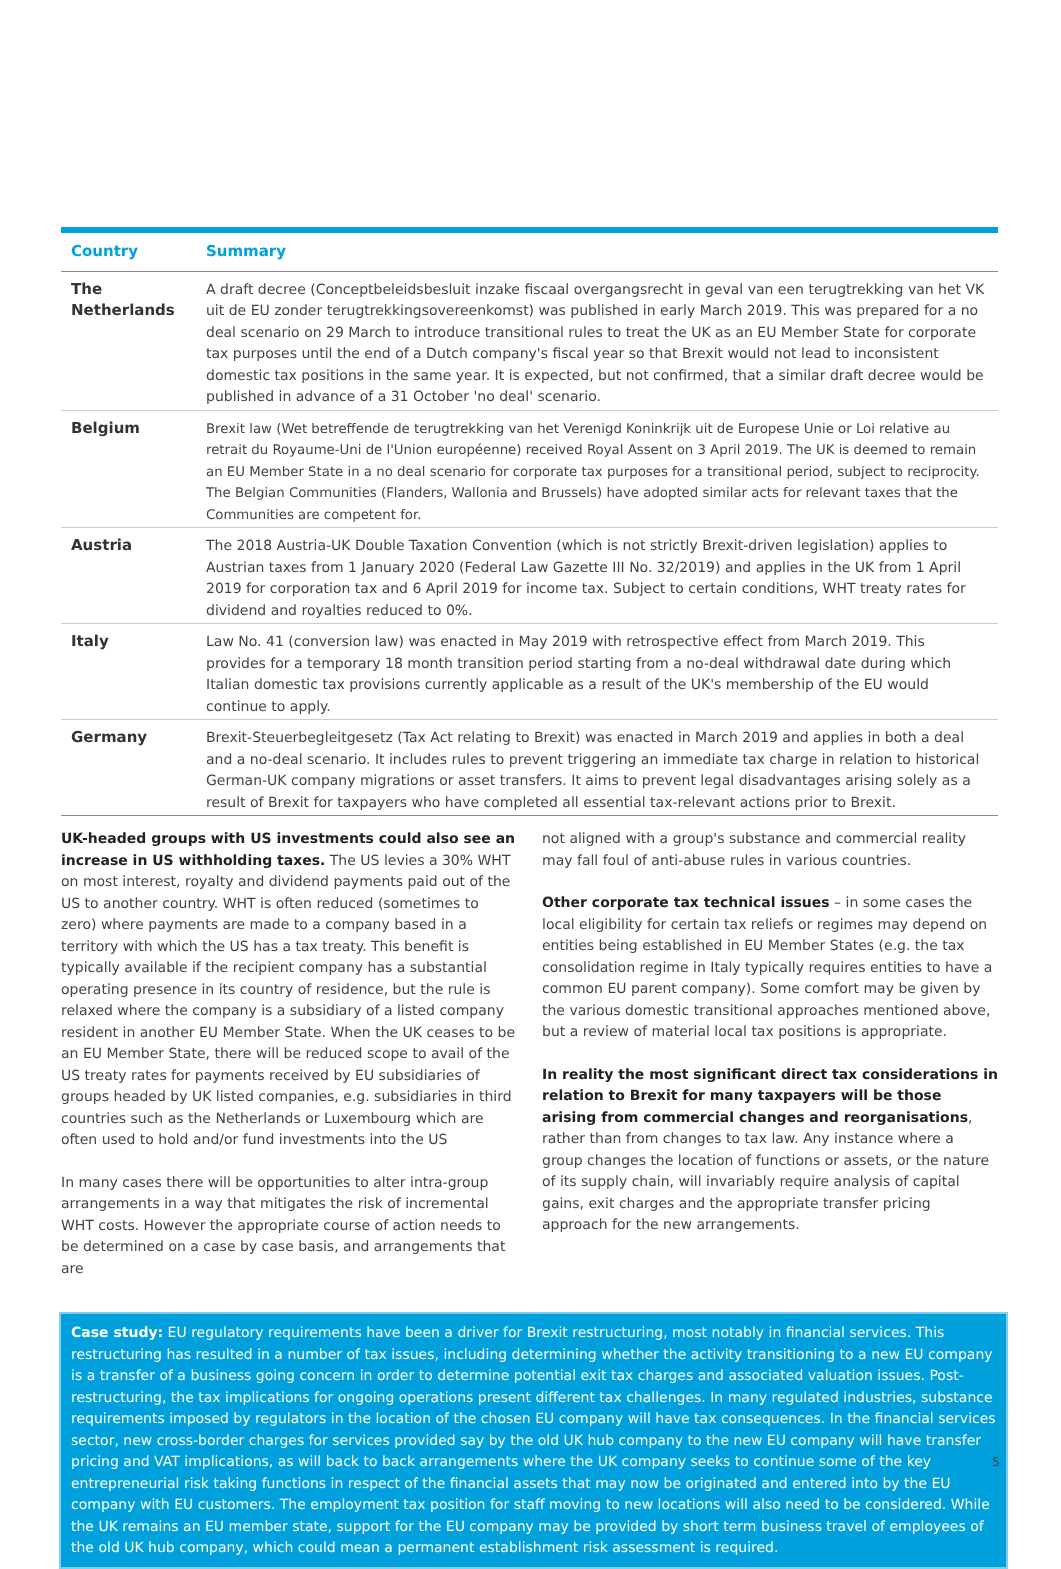| Country | Summary |
| --- | --- |
| The Netherlands | A draft decree (Conceptbeleidsbesluit inzake fiscaal overgangsrecht in geval van een terugtrekking van het VK uit de EU zonder terugtrekkingsovereenkomst) was published in early March 2019. This was prepared for a no deal scenario on 29 March to introduce transitional rules to treat the UK as an EU Member State for corporate tax purposes until the end of a Dutch company's fiscal year so that Brexit would not lead to inconsistent domestic tax positions in the same year. It is expected, but not confirmed, that a similar draft decree would be published in advance of a 31 October 'no deal' scenario. |
| Belgium | Brexit law (Wet betreffende de terugtrekking van het Verenigd Koninkrijk uit de Europese Unie or Loi relative au retrait du Royaume-Uni de l'Union européenne) received Royal Assent on 3 April 2019. The UK is deemed to remain an EU Member State in a no deal scenario for corporate tax purposes for a transitional period, subject to reciprocity. The Belgian Communities (Flanders, Wallonia and Brussels) have adopted similar acts for relevant taxes that the Communities are competent for. |
| Austria | The 2018 Austria-UK Double Taxation Convention (which is not strictly Brexit-driven legislation) applies to Austrian taxes from 1 January 2020 (Federal Law Gazette III No. 32/2019) and applies in the UK from 1 April 2019 for corporation tax and 6 April 2019 for income tax. Subject to certain conditions, WHT treaty rates for dividend and royalties reduced to 0%. |
| Italy | Law No. 41 (conversion law) was enacted in May 2019 with retrospective effect from March 2019. This provides for a temporary 18 month transition period starting from a no-deal withdrawal date during which Italian domestic tax provisions currently applicable as a result of the UK's membership of the EU would continue to apply. |
| Germany | Brexit-Steuerbegleitgesetz (Tax Act relating to Brexit) was enacted in March 2019 and applies in both a deal and a no-deal scenario. It includes rules to prevent triggering an immediate tax charge in relation to historical German-UK company migrations or asset transfers. It aims to prevent legal disadvantages arising solely as a result of Brexit for taxpayers who have completed all essential tax-relevant actions prior to Brexit. |
UK-headed groups with US investments could also see an increase in US withholding taxes. The US levies a 30% WHT on most interest, royalty and dividend payments paid out of the US to another country. WHT is often reduced (sometimes to zero) where payments are made to a company based in a territory with which the US has a tax treaty. This benefit is typically available if the recipient company has a substantial operating presence in its country of residence, but the rule is relaxed where the company is a subsidiary of a listed company resident in another EU Member State. When the UK ceases to be an EU Member State, there will be reduced scope to avail of the US treaty rates for payments received by EU subsidiaries of groups headed by UK listed companies, e.g. subsidiaries in third countries such as the Netherlands or Luxembourg which are often used to hold and/or fund investments into the US
In many cases there will be opportunities to alter intra-group arrangements in a way that mitigates the risk of incremental WHT costs. However the appropriate course of action needs to be determined on a case by case basis, and arrangements that are
not aligned with a group's substance and commercial reality may fall foul of anti-abuse rules in various countries.
Other corporate tax technical issues – in some cases the local eligibility for certain tax reliefs or regimes may depend on entities being established in EU Member States (e.g. the tax consolidation regime in Italy typically requires entities to have a common EU parent company). Some comfort may be given by the various domestic transitional approaches mentioned above, but a review of material local tax positions is appropriate.
In reality the most significant direct tax considerations in relation to Brexit for many taxpayers will be those arising from commercial changes and reorganisations, rather than from changes to tax law. Any instance where a group changes the location of functions or assets, or the nature of its supply chain, will invariably require analysis of capital gains, exit charges and the appropriate transfer pricing approach for the new arrangements.
Case study: EU regulatory requirements have been a driver for Brexit restructuring, most notably in financial services. This restructuring has resulted in a number of tax issues, including determining whether the activity transitioning to a new EU company is a transfer of a business going concern in order to determine potential exit tax charges and associated valuation issues. Post-restructuring, the tax implications for ongoing operations present different tax challenges. In many regulated industries, substance requirements imposed by regulators in the location of the chosen EU company will have tax consequences. In the financial services sector, new cross-border charges for services provided say by the old UK hub company to the new EU company will have transfer pricing and VAT implications, as will back to back arrangements where the UK company seeks to continue some of the key entrepreneurial risk taking functions in respect of the financial assets that may now be originated and entered into by the EU company with EU customers. The employment tax position for staff moving to new locations will also need to be considered. While the UK remains an EU member state, support for the EU company may be provided by short term business travel of employees of the old UK hub company, which could mean a permanent establishment risk assessment is required.
5